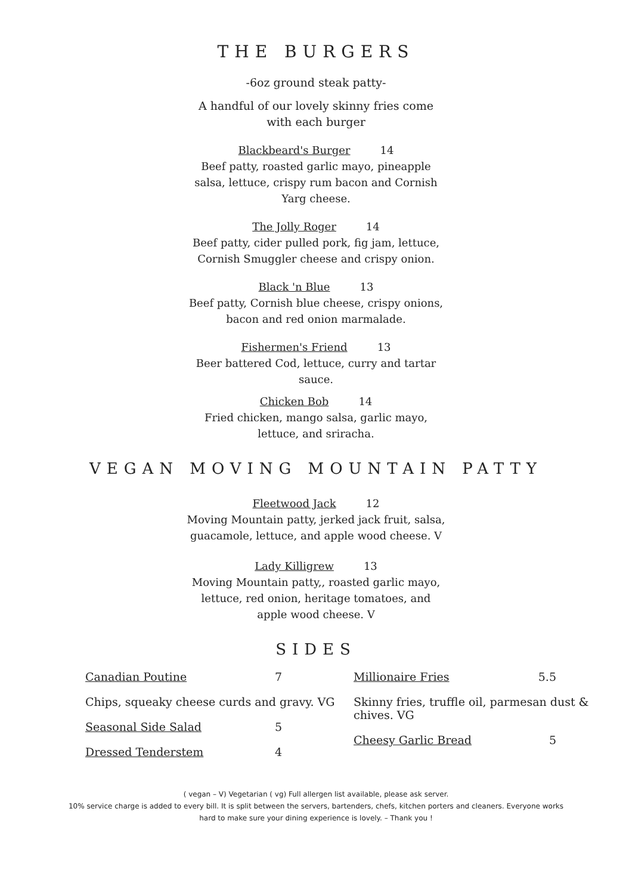THE BURGERS
-6oz ground steak patty-
A handful of our lovely skinny fries come with each burger
Blackbeard's Burger 14
Beef patty, roasted garlic mayo, pineapple salsa, lettuce, crispy rum bacon and Cornish Yarg cheese.
The Jolly Roger 14
Beef patty, cider pulled pork, fig jam, lettuce, Cornish Smuggler cheese and crispy onion.
Black 'n Blue 13
Beef patty, Cornish blue cheese, crispy onions, bacon and red onion marmalade.
Fishermen's Friend 13
Beer battered Cod, lettuce, curry and tartar sauce.
Chicken Bob 14
Fried chicken, mango salsa, garlic mayo, lettuce, and sriracha.
VEGAN MOVING MOUNTAIN PATTY
Fleetwood Jack 12
Moving Mountain patty, jerked jack fruit, salsa, guacamole, lettuce, and apple wood cheese. V
Lady Killigrew 13
Moving Mountain patty,, roasted garlic mayo, lettuce, red onion, heritage tomatoes, and apple wood cheese. V
SIDES
Canadian Poutine 7
Chips, squeaky cheese curds and gravy. VG
Seasonal Side Salad 5
Dressed Tenderstem 4
Millionaire Fries 5.5
Skinny fries, truffle oil, parmesan dust & chives. VG
Cheesy Garlic Bread 5
( vegan – V) Vegetarian ( vg) Full allergen list available, please ask server.
10% service charge is added to every bill. It is split between the servers, bartenders, chefs, kitchen porters and cleaners. Everyone works
hard to make sure your dining experience is lovely. – Thank you !